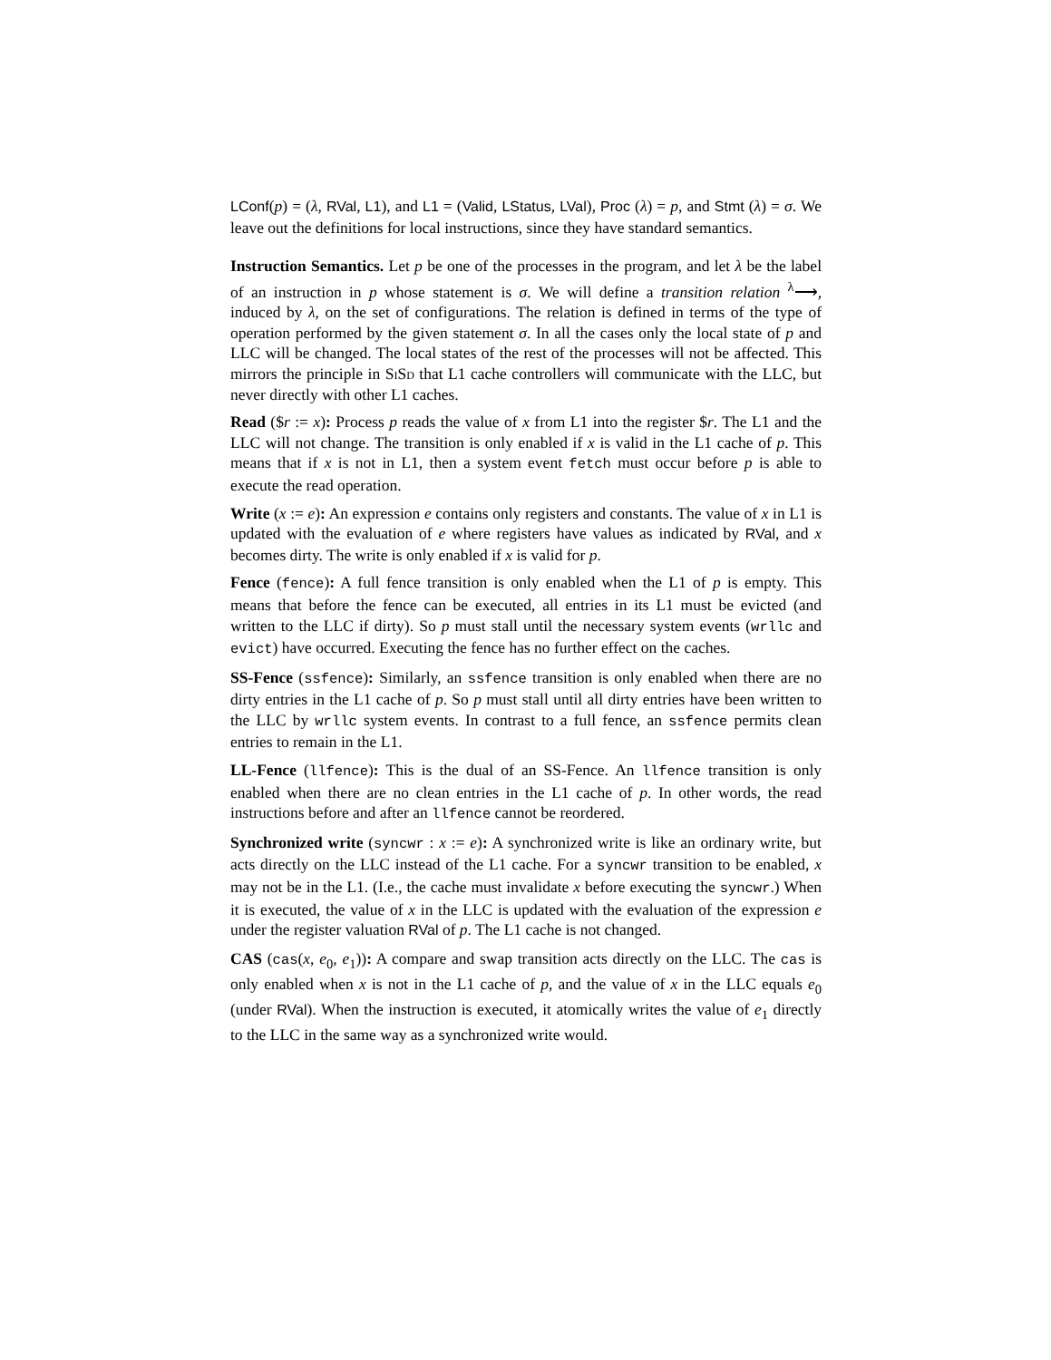LConf(p) = (λ, RVal, L1), and L1 = (Valid, LStatus, LVal), Proc (λ) = p, and Stmt (λ) = σ. We leave out the definitions for local instructions, since they have standard semantics.
Instruction Semantics. Let p be one of the processes in the program, and let λ be the label of an instruction in p whose statement is σ. We will define a transition relation <sup>λ</sup>⟶, induced by λ, on the set of configurations. The relation is defined in terms of the type of operation performed by the given statement σ. In all the cases only the local state of p and LLC will be changed. The local states of the rest of the processes will not be affected. This mirrors the principle in SiSd that L1 cache controllers will communicate with the LLC, but never directly with other L1 caches.
Read ($r := x): Process p reads the value of x from L1 into the register $r. The L1 and the LLC will not change. The transition is only enabled if x is valid in the L1 cache of p. This means that if x is not in L1, then a system event fetch must occur before p is able to execute the read operation.
Write (x := e): An expression e contains only registers and constants. The value of x in L1 is updated with the evaluation of e where registers have values as indicated by RVal, and x becomes dirty. The write is only enabled if x is valid for p.
Fence (fence): A full fence transition is only enabled when the L1 of p is empty. This means that before the fence can be executed, all entries in its L1 must be evicted (and written to the LLC if dirty). So p must stall until the necessary system events (wrllc and evict) have occurred. Executing the fence has no further effect on the caches.
SS-Fence (ssfence): Similarly, an ssfence transition is only enabled when there are no dirty entries in the L1 cache of p. So p must stall until all dirty entries have been written to the LLC by wrllc system events. In contrast to a full fence, an ssfence permits clean entries to remain in the L1.
LL-Fence (llfence): This is the dual of an SS-Fence. An llfence transition is only enabled when there are no clean entries in the L1 cache of p. In other words, the read instructions before and after an llfence cannot be reordered.
Synchronized write (syncwr : x := e): A synchronized write is like an ordinary write, but acts directly on the LLC instead of the L1 cache. For a syncwr transition to be enabled, x may not be in the L1. (I.e., the cache must invalidate x before executing the syncwr.) When it is executed, the value of x in the LLC is updated with the evaluation of the expression e under the register valuation RVal of p. The L1 cache is not changed.
CAS (cas(x, e<sub>0</sub>, e<sub>1</sub>)): A compare and swap transition acts directly on the LLC. The cas is only enabled when x is not in the L1 cache of p, and the value of x in the LLC equals e<sub>0</sub> (under RVal). When the instruction is executed, it atomically writes the value of e<sub>1</sub> directly to the LLC in the same way as a synchronized write would.